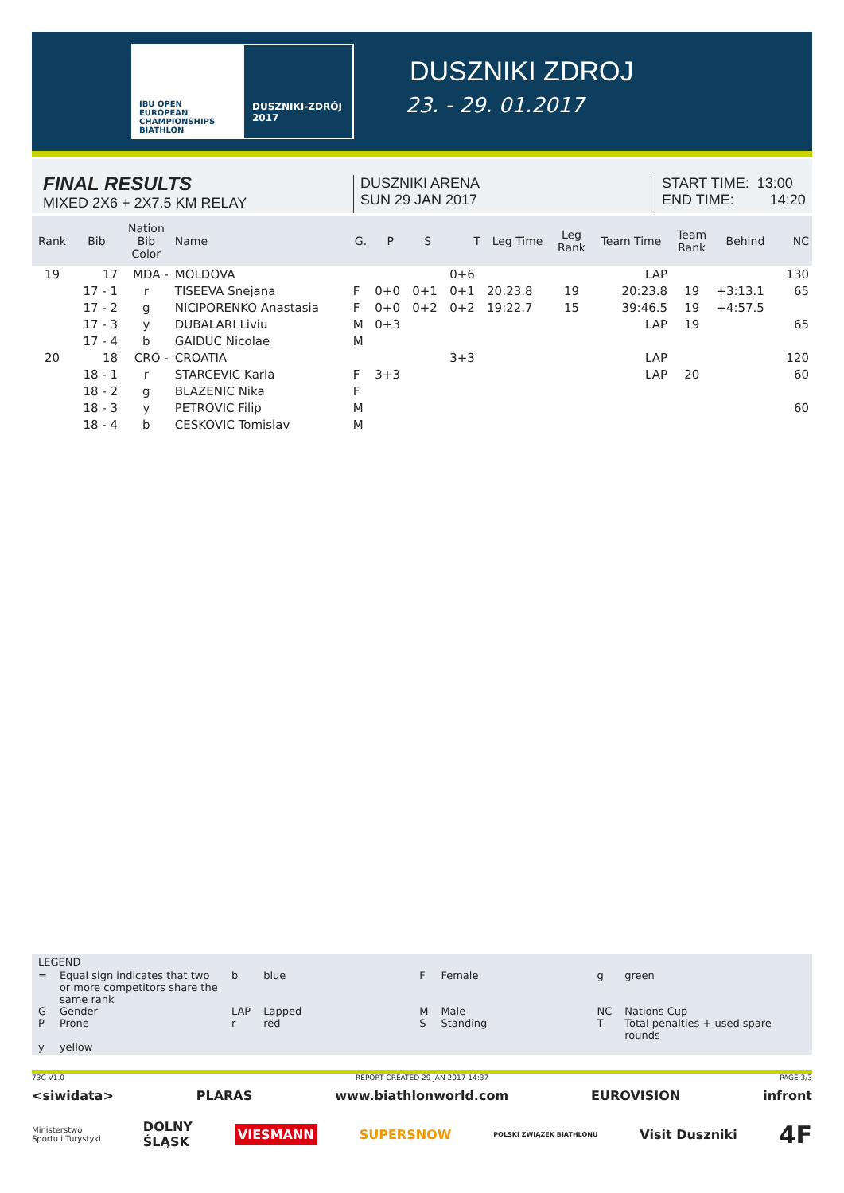IBU OPEN
EUROPEAN
CHAMPIONSHIPS
BIATHLON
DUSZNIKI-ZDRÓJ
2017
DUSZNIKI ZDROJ
23. - 29. 01.2017
FINAL RESULTS
MIXED 2X6 + 2X7.5 KM RELAY
DUSZNIKI ARENA
SUN 29 JAN 2017
START TIME: 13:00
END TIME: 14:20
| Rank | Bib | Nation Bib Color | Name | G. | P | S | T | Leg Time | Leg Rank | Team Time | Team Rank | Behind | NC |
| --- | --- | --- | --- | --- | --- | --- | --- | --- | --- | --- | --- | --- | --- |
| 19 | 17 | MDA - | MOLDOVA | | | | 0+6 | | | LAP | | | 130 |
| | 17 - 1 | r | TISEEVA Snejana | F | 0+0 | 0+1 | 0+1 | 20:23.8 | 19 | 20:23.8 | 19 | +3:13.1 | 65 |
| | 17 - 2 | g | NICIPORENKO Anastasia | F | 0+0 | 0+2 | 0+2 | 19:22.7 | 15 | 39:46.5 | 19 | +4:57.5 | |
| | 17 - 3 | y | DUBALARI Liviu | M | 0+3 | | | | | LAP | 19 | | 65 |
| | 17 - 4 | b | GAIDUC Nicolae | M | | | | | | | | | |
| 20 | 18 | CRO - | CROATIA | | | | 3+3 | | | LAP | | | 120 |
| | 18 - 1 | r | STARCEVIC Karla | F | 3+3 | | | | | LAP | 20 | | 60 |
| | 18 - 2 | g | BLAZENIC Nika | F | | | | | | | | | |
| | 18 - 3 | y | PETROVIC Filip | M | | | | | | | | | 60 |
| | 18 - 4 | b | CESKOVIC Tomislav | M | | | | | | | | | |
LEGEND
| = | Equal sign indicates that two or more competitors share the same rank | b | blue | F | Female | g | green |
| G P | Gender Prone | LAP r | Lapped red | M S | Male Standing | NC T | Nations Cup Total penalties + used spare rounds |
| y | yellow | | | | | | |
73C V1.0 REPORT CREATED 29 JAN 2017 14:37 PAGE 3/3
<siwidata> PLARAS www.biathlonworld.com EUROVISION infront
Ministerstwo
Sportu i Turystyki DOLNY
ŚLĄSK VIESMANN SUPERSNOW POLSKI ZWIĄZEK BIATHLONU Visit Duszniki 4F